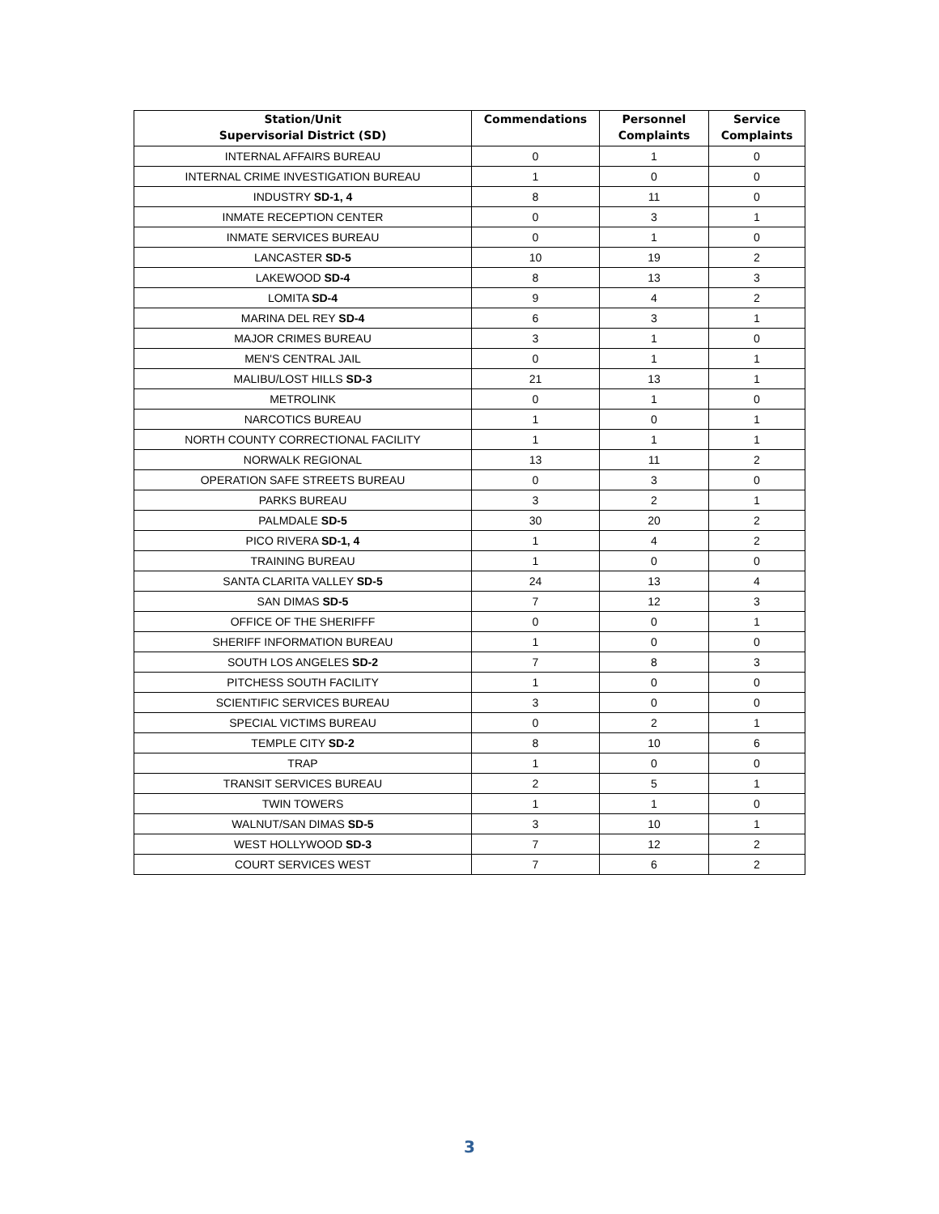| Station/Unit Supervisorial District (SD) | Commendations | Personnel Complaints | Service Complaints |
| --- | --- | --- | --- |
| INTERNAL AFFAIRS BUREAU | 0 | 1 | 0 |
| INTERNAL CRIME INVESTIGATION BUREAU | 1 | 0 | 0 |
| INDUSTRY SD-1, 4 | 8 | 11 | 0 |
| INMATE RECEPTION CENTER | 0 | 3 | 1 |
| INMATE SERVICES BUREAU | 0 | 1 | 0 |
| LANCASTER SD-5 | 10 | 19 | 2 |
| LAKEWOOD SD-4 | 8 | 13 | 3 |
| LOMITA SD-4 | 9 | 4 | 2 |
| MARINA DEL REY SD-4 | 6 | 3 | 1 |
| MAJOR CRIMES BUREAU | 3 | 1 | 0 |
| MEN'S CENTRAL JAIL | 0 | 1 | 1 |
| MALIBU/LOST HILLS SD-3 | 21 | 13 | 1 |
| METROLINK | 0 | 1 | 0 |
| NARCOTICS BUREAU | 1 | 0 | 1 |
| NORTH COUNTY CORRECTIONAL FACILITY | 1 | 1 | 1 |
| NORWALK REGIONAL | 13 | 11 | 2 |
| OPERATION SAFE STREETS BUREAU | 0 | 3 | 0 |
| PARKS BUREAU | 3 | 2 | 1 |
| PALMDALE SD-5 | 30 | 20 | 2 |
| PICO RIVERA SD-1, 4 | 1 | 4 | 2 |
| TRAINING BUREAU | 1 | 0 | 0 |
| SANTA CLARITA VALLEY SD-5 | 24 | 13 | 4 |
| SAN DIMAS SD-5 | 7 | 12 | 3 |
| OFFICE OF THE SHERIFFF | 0 | 0 | 1 |
| SHERIFF INFORMATION BUREAU | 1 | 0 | 0 |
| SOUTH LOS ANGELES SD-2 | 7 | 8 | 3 |
| PITCHESS SOUTH FACILITY | 1 | 0 | 0 |
| SCIENTIFIC SERVICES BUREAU | 3 | 0 | 0 |
| SPECIAL VICTIMS BUREAU | 0 | 2 | 1 |
| TEMPLE CITY SD-2 | 8 | 10 | 6 |
| TRAP | 1 | 0 | 0 |
| TRANSIT SERVICES BUREAU | 2 | 5 | 1 |
| TWIN TOWERS | 1 | 1 | 0 |
| WALNUT/SAN DIMAS SD-5 | 3 | 10 | 1 |
| WEST HOLLYWOOD SD-3 | 7 | 12 | 2 |
| COURT SERVICES WEST | 7 | 6 | 2 |
3